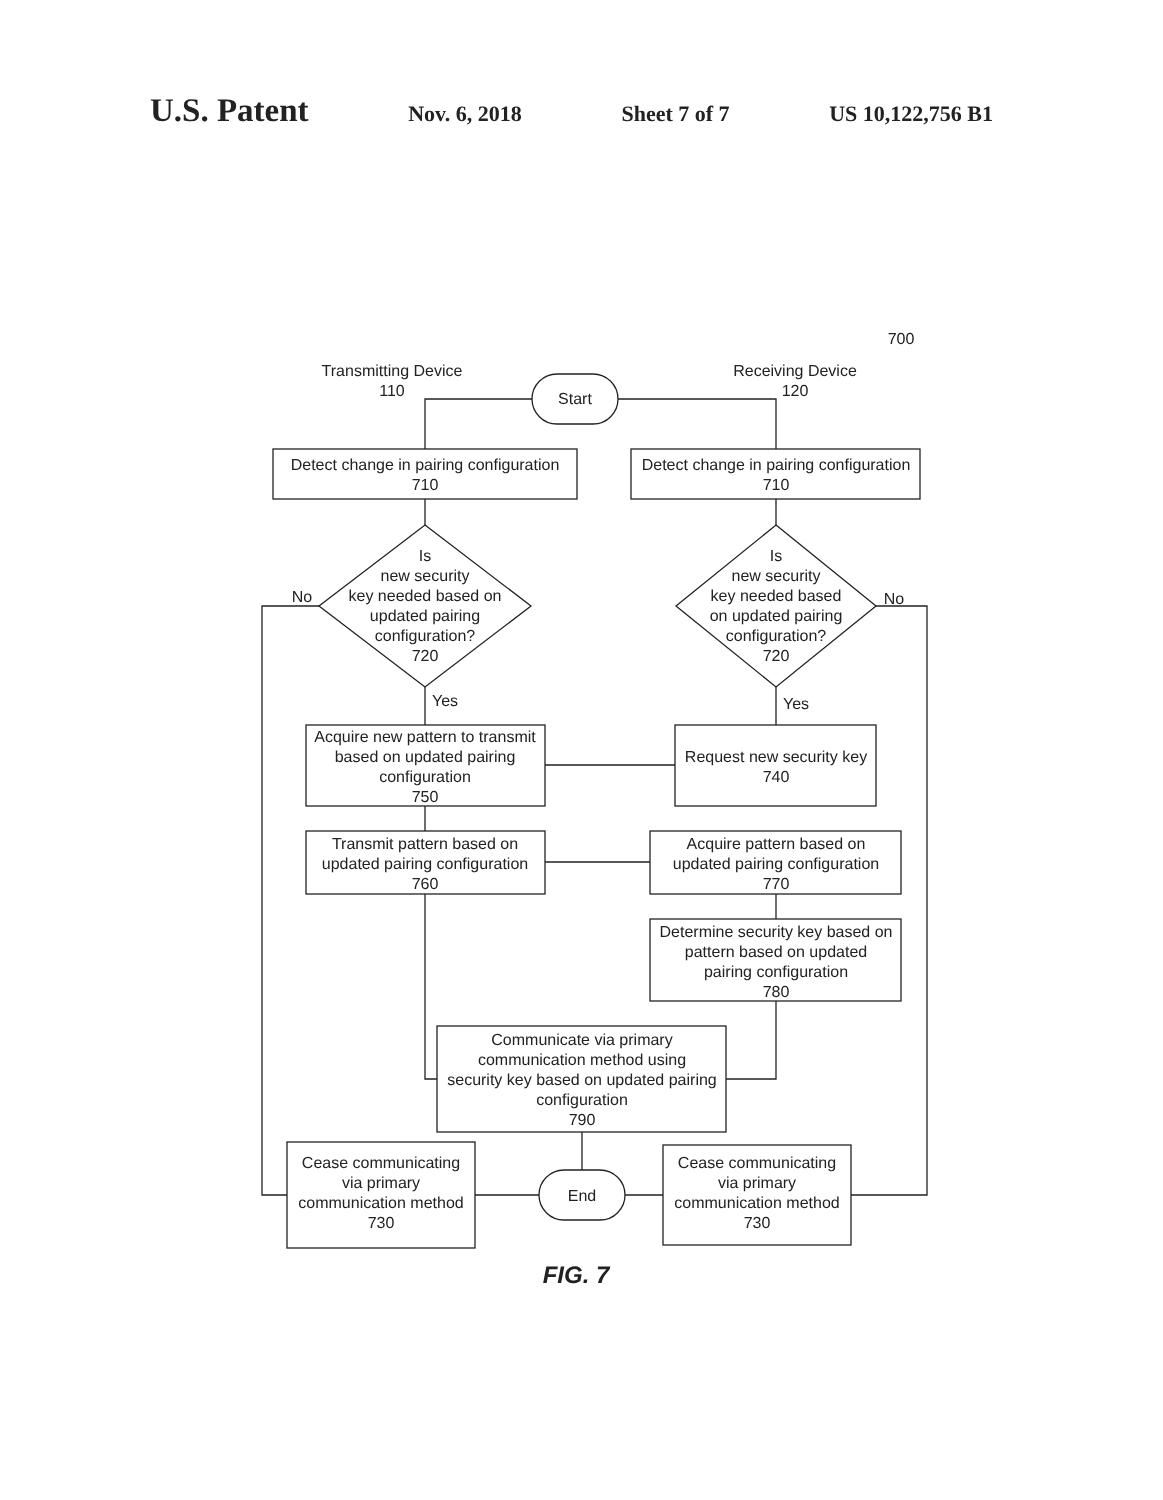U.S. Patent Nov. 6, 2018 Sheet 7 of 7 US 10,122,756 B1
700
Transmitting Device
110
Receiving Device
120
Start
Detect change in pairing configuration
710
Detect change in pairing configuration
710
Is
new security
key needed based on
updated pairing
configuration?
720
Is
new security
key needed based
on updated pairing
configuration?
720
No
No
Yes
Yes
Acquire new pattern to transmit
based on updated pairing
configuration
750
Request new security key
740
Transmit pattern based on
updated pairing configuration
760
Acquire pattern based on
updated pairing configuration
770
Determine security key based on
pattern based on updated
pairing configuration
780
Communicate via primary
communication method using
security key based on updated pairing
configuration
790
Cease communicating
via primary
communication method
730
Cease communicating
via primary
communication method
730
End
FIG. 7